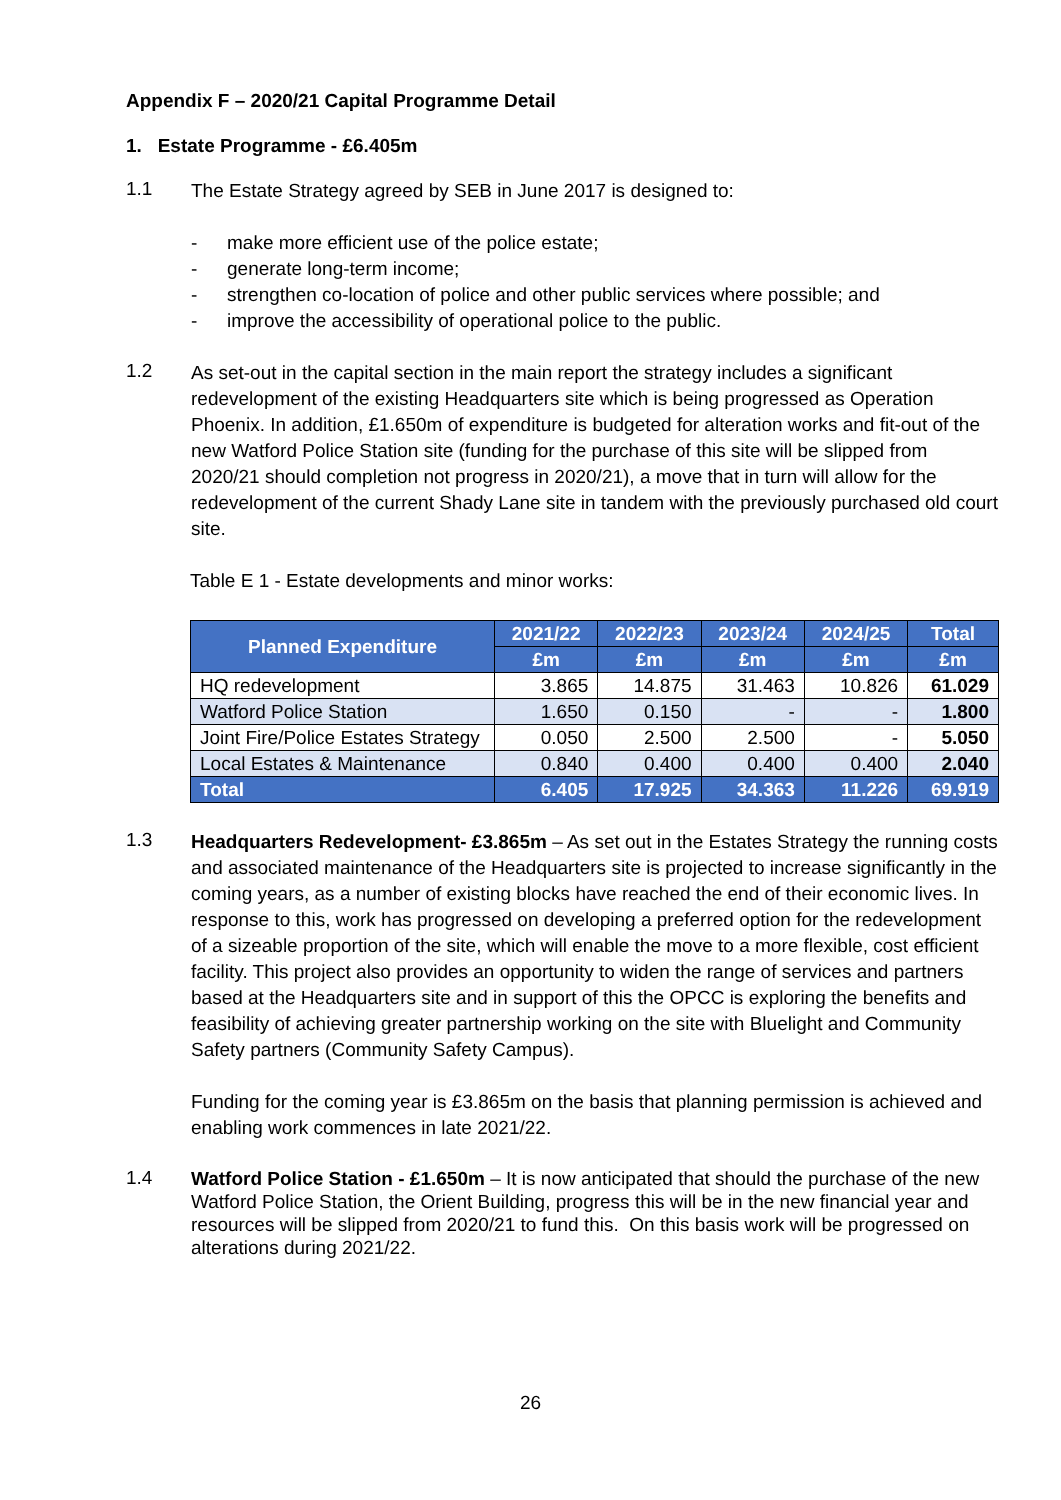Appendix F – 2020/21 Capital Programme Detail
1. Estate Programme - £6.405m
1.1
The Estate Strategy agreed by SEB in June 2017 is designed to:
- make more efficient use of the police estate;
- generate long-term income;
- strengthen co-location of police and other public services where possible; and
- improve the accessibility of operational police to the public.
1.2
As set-out in the capital section in the main report the strategy includes a significant redevelopment of the existing Headquarters site which is being progressed as Operation Phoenix. In addition, £1.650m of expenditure is budgeted for alteration works and fit-out of the new Watford Police Station site (funding for the purchase of this site will be slipped from 2020/21 should completion not progress in 2020/21), a move that in turn will allow for the redevelopment of the current Shady Lane site in tandem with the previously purchased old court site.
Table E 1 - Estate developments and minor works:
| Planned Expenditure | 2021/22 | 2022/23 | 2023/24 | 2024/25 | Total |
| --- | --- | --- | --- | --- | --- |
| | £m | £m | £m | £m | £m |
| HQ redevelopment | 3.865 | 14.875 | 31.463 | 10.826 | 61.029 |
| Watford Police Station | 1.650 | 0.150 | - | - | 1.800 |
| Joint Fire/Police Estates Strategy | 0.050 | 2.500 | 2.500 | - | 5.050 |
| Local Estates & Maintenance | 0.840 | 0.400 | 0.400 | 0.400 | 2.040 |
| Total | 6.405 | 17.925 | 34.363 | 11.226 | 69.919 |
1.3
Headquarters Redevelopment- £3.865m – As set out in the Estates Strategy the running costs and associated maintenance of the Headquarters site is projected to increase significantly in the coming years, as a number of existing blocks have reached the end of their economic lives. In response to this, work has progressed on developing a preferred option for the redevelopment of a sizeable proportion of the site, which will enable the move to a more flexible, cost efficient facility. This project also provides an opportunity to widen the range of services and partners based at the Headquarters site and in support of this the OPCC is exploring the benefits and feasibility of achieving greater partnership working on the site with Bluelight and Community Safety partners (Community Safety Campus).
Funding for the coming year is £3.865m on the basis that planning permission is achieved and enabling work commences in late 2021/22.
1.4
Watford Police Station - £1.650m – It is now anticipated that should the purchase of the new Watford Police Station, the Orient Building, progress this will be in the new financial year and resources will be slipped from 2020/21 to fund this. On this basis work will be progressed on alterations during 2021/22.
26